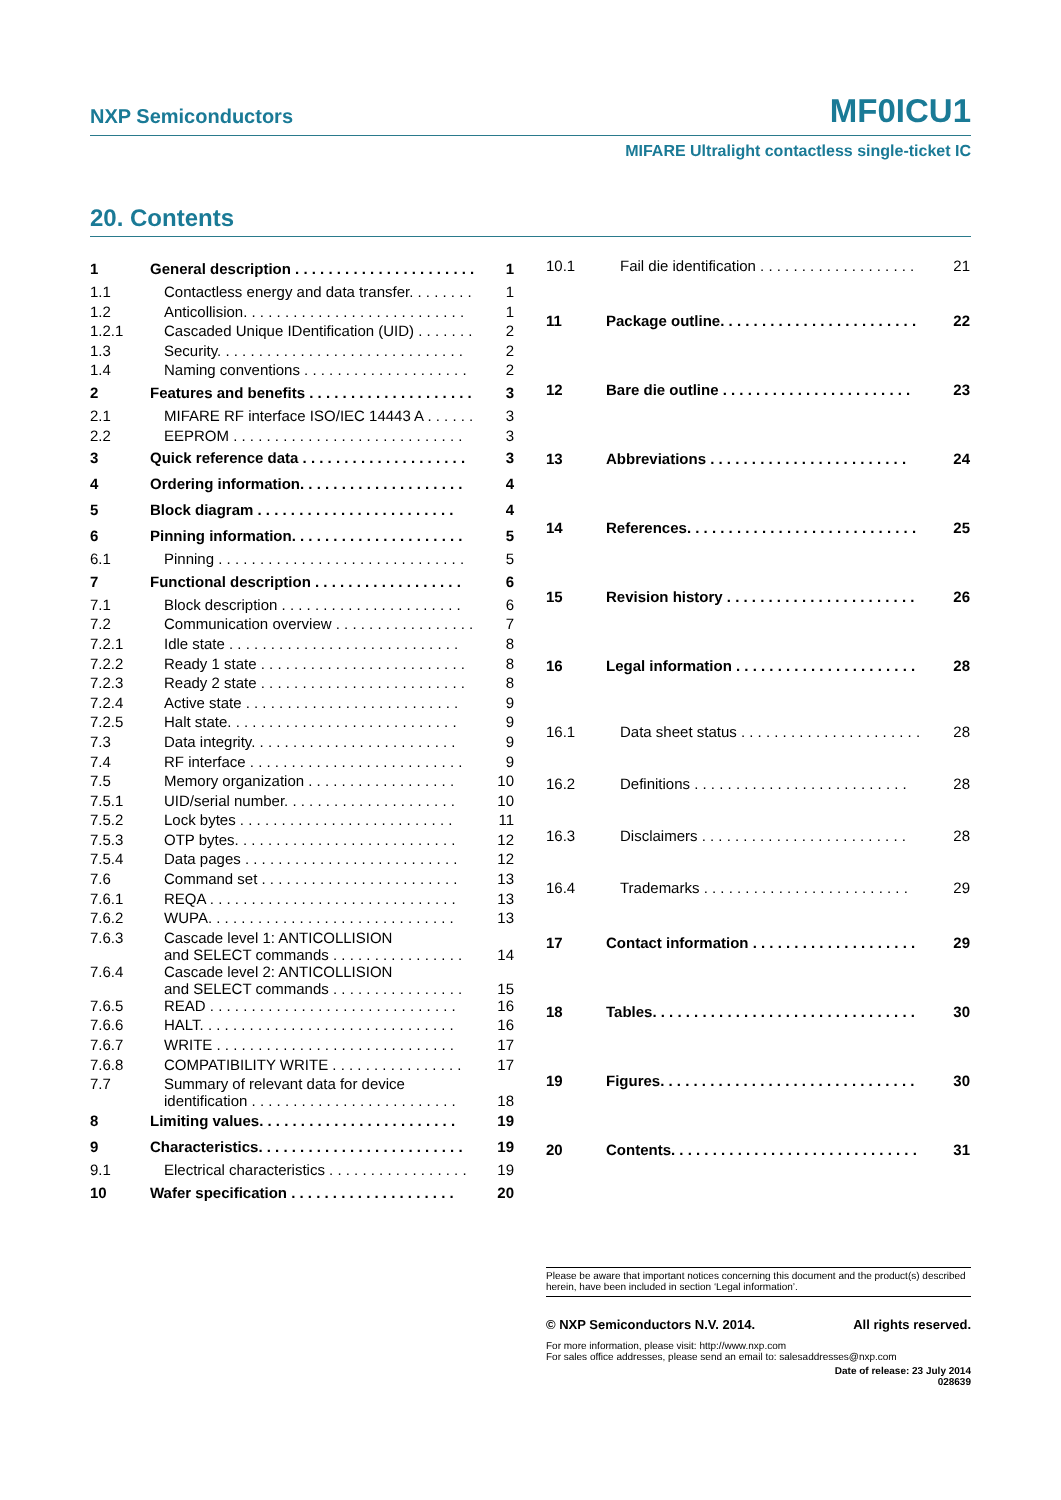NXP Semiconductors MF0ICU1
MIFARE Ultralight contactless single-ticket IC
20. Contents
| 1 | General description . . . . . . . . . . . . . . . . . . . . . . | 1 |
| 1.1 | Contactless energy and data transfer. . . . . . . . | 1 |
| 1.2 | Anticollision. . . . . . . . . . . . . . . . . . . . . . . . . . . | 1 |
| 1.2.1 | Cascaded Unique IDentification (UID) . . . . . . . | 2 |
| 1.3 | Security. . . . . . . . . . . . . . . . . . . . . . . . . . . . . . | 2 |
| 1.4 | Naming conventions . . . . . . . . . . . . . . . . . . . . | 2 |
| 2 | Features and benefits . . . . . . . . . . . . . . . . . . . . | 3 |
| 2.1 | MIFARE RF interface ISO/IEC 14443 A . . . . . . | 3 |
| 2.2 | EEPROM . . . . . . . . . . . . . . . . . . . . . . . . . . . . | 3 |
| 3 | Quick reference data . . . . . . . . . . . . . . . . . . . . | 3 |
| 4 | Ordering information. . . . . . . . . . . . . . . . . . . . | 4 |
| 5 | Block diagram . . . . . . . . . . . . . . . . . . . . . . . . | 4 |
| 6 | Pinning information. . . . . . . . . . . . . . . . . . . . . | 5 |
| 6.1 | Pinning . . . . . . . . . . . . . . . . . . . . . . . . . . . . . . | 5 |
| 7 | Functional description . . . . . . . . . . . . . . . . . . | 6 |
| 7.1 | Block description . . . . . . . . . . . . . . . . . . . . . . | 6 |
| 7.2 | Communication overview . . . . . . . . . . . . . . . . . | 7 |
| 7.2.1 | Idle state . . . . . . . . . . . . . . . . . . . . . . . . . . . . | 8 |
| 7.2.2 | Ready 1 state . . . . . . . . . . . . . . . . . . . . . . . . . | 8 |
| 7.2.3 | Ready 2 state . . . . . . . . . . . . . . . . . . . . . . . . . | 8 |
| 7.2.4 | Active state . . . . . . . . . . . . . . . . . . . . . . . . . . | 9 |
| 7.2.5 | Halt state. . . . . . . . . . . . . . . . . . . . . . . . . . . . | 9 |
| 7.3 | Data integrity. . . . . . . . . . . . . . . . . . . . . . . . . | 9 |
| 7.4 | RF interface . . . . . . . . . . . . . . . . . . . . . . . . . . | 9 |
| 7.5 | Memory organization . . . . . . . . . . . . . . . . . . | 10 |
| 7.5.1 | UID/serial number. . . . . . . . . . . . . . . . . . . . . | 10 |
| 7.5.2 | Lock bytes . . . . . . . . . . . . . . . . . . . . . . . . . . | 11 |
| 7.5.3 | OTP bytes. . . . . . . . . . . . . . . . . . . . . . . . . . . | 12 |
| 7.5.4 | Data pages . . . . . . . . . . . . . . . . . . . . . . . . . . | 12 |
| 7.6 | Command set . . . . . . . . . . . . . . . . . . . . . . . . | 13 |
| 7.6.1 | REQA . . . . . . . . . . . . . . . . . . . . . . . . . . . . . . | 13 |
| 7.6.2 | WUPA. . . . . . . . . . . . . . . . . . . . . . . . . . . . . . | 13 |
| 7.6.3 | Cascade level 1: ANTICOLLISION and SELECT commands . . . . . . . . . . . . . . . . | 14 |
| 7.6.4 | Cascade level 2: ANTICOLLISION and SELECT commands . . . . . . . . . . . . . . . . | 15 |
| 7.6.5 | READ . . . . . . . . . . . . . . . . . . . . . . . . . . . . . . | 16 |
| 7.6.6 | HALT. . . . . . . . . . . . . . . . . . . . . . . . . . . . . . . | 16 |
| 7.6.7 | WRITE . . . . . . . . . . . . . . . . . . . . . . . . . . . . . | 17 |
| 7.6.8 | COMPATIBILITY WRITE . . . . . . . . . . . . . . . . | 17 |
| 7.7 | Summary of relevant data for device identification . . . . . . . . . . . . . . . . . . . . . . . . . | 18 |
| 8 | Limiting values. . . . . . . . . . . . . . . . . . . . . . . . | 19 |
| 9 | Characteristics. . . . . . . . . . . . . . . . . . . . . . . . . | 19 |
| 9.1 | Electrical characteristics . . . . . . . . . . . . . . . . . | 19 |
| 10 | Wafer specification . . . . . . . . . . . . . . . . . . . . | 20 |
| 10.1 | Fail die identification . . . . . . . . . . . . . . . . . . . | 21 |
| 11 | Package outline. . . . . . . . . . . . . . . . . . . . . . . . | 22 |
| 12 | Bare die outline . . . . . . . . . . . . . . . . . . . . . . . | 23 |
| 13 | Abbreviations . . . . . . . . . . . . . . . . . . . . . . . . | 24 |
| 14 | References. . . . . . . . . . . . . . . . . . . . . . . . . . . . | 25 |
| 15 | Revision history . . . . . . . . . . . . . . . . . . . . . . . | 26 |
| 16 | Legal information . . . . . . . . . . . . . . . . . . . . . . | 28 |
| 16.1 | Data sheet status . . . . . . . . . . . . . . . . . . . . . . | 28 |
| 16.2 | Definitions . . . . . . . . . . . . . . . . . . . . . . . . . . | 28 |
| 16.3 | Disclaimers . . . . . . . . . . . . . . . . . . . . . . . . . | 28 |
| 16.4 | Trademarks . . . . . . . . . . . . . . . . . . . . . . . . . | 29 |
| 17 | Contact information . . . . . . . . . . . . . . . . . . . . | 29 |
| 18 | Tables. . . . . . . . . . . . . . . . . . . . . . . . . . . . . . . . | 30 |
| 19 | Figures. . . . . . . . . . . . . . . . . . . . . . . . . . . . . . . | 30 |
| 20 | Contents. . . . . . . . . . . . . . . . . . . . . . . . . . . . . . | 31 |
Please be aware that important notices concerning this document and the product(s) described herein, have been included in section ‘Legal information’.
© NXP Semiconductors N.V. 2014. All rights reserved.
For more information, please visit: http://www.nxp.com
For sales office addresses, please send an email to: salesaddresses@nxp.com
Date of release: 23 July 2014
028639